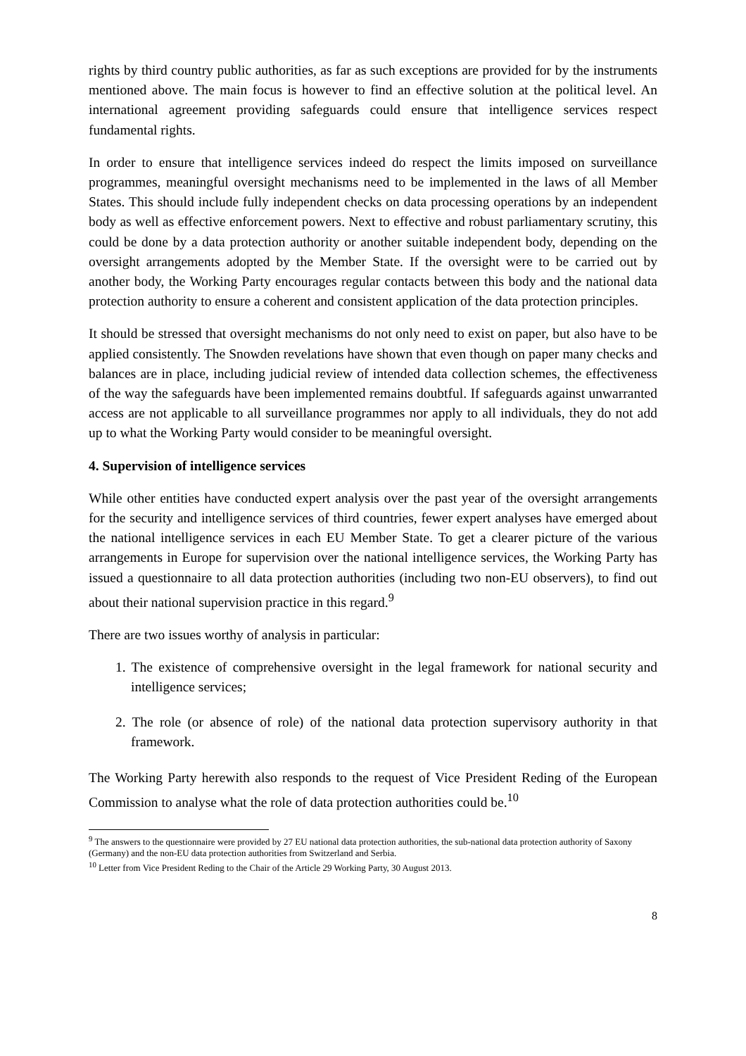rights by third country public authorities, as far as such exceptions are provided for by the instruments mentioned above. The main focus is however to find an effective solution at the political level. An international agreement providing safeguards could ensure that intelligence services respect fundamental rights.
In order to ensure that intelligence services indeed do respect the limits imposed on surveillance programmes, meaningful oversight mechanisms need to be implemented in the laws of all Member States. This should include fully independent checks on data processing operations by an independent body as well as effective enforcement powers. Next to effective and robust parliamentary scrutiny, this could be done by a data protection authority or another suitable independent body, depending on the oversight arrangements adopted by the Member State. If the oversight were to be carried out by another body, the Working Party encourages regular contacts between this body and the national data protection authority to ensure a coherent and consistent application of the data protection principles.
It should be stressed that oversight mechanisms do not only need to exist on paper, but also have to be applied consistently. The Snowden revelations have shown that even though on paper many checks and balances are in place, including judicial review of intended data collection schemes, the effectiveness of the way the safeguards have been implemented remains doubtful. If safeguards against unwarranted access are not applicable to all surveillance programmes nor apply to all individuals, they do not add up to what the Working Party would consider to be meaningful oversight.
4. Supervision of intelligence services
While other entities have conducted expert analysis over the past year of the oversight arrangements for the security and intelligence services of third countries, fewer expert analyses have emerged about the national intelligence services in each EU Member State. To get a clearer picture of the various arrangements in Europe for supervision over the national intelligence services, the Working Party has issued a questionnaire to all data protection authorities (including two non-EU observers), to find out about their national supervision practice in this regard.<sup>9</sup>
There are two issues worthy of analysis in particular:
1. The existence of comprehensive oversight in the legal framework for national security and intelligence services;
2. The role (or absence of role) of the national data protection supervisory authority in that framework.
The Working Party herewith also responds to the request of Vice President Reding of the European Commission to analyse what the role of data protection authorities could be.<sup>10</sup>
<sup>9</sup> The answers to the questionnaire were provided by 27 EU national data protection authorities, the sub-national data protection authority of Saxony (Germany) and the non-EU data protection authorities from Switzerland and Serbia.
<sup>10</sup> Letter from Vice President Reding to the Chair of the Article 29 Working Party, 30 August 2013.
8